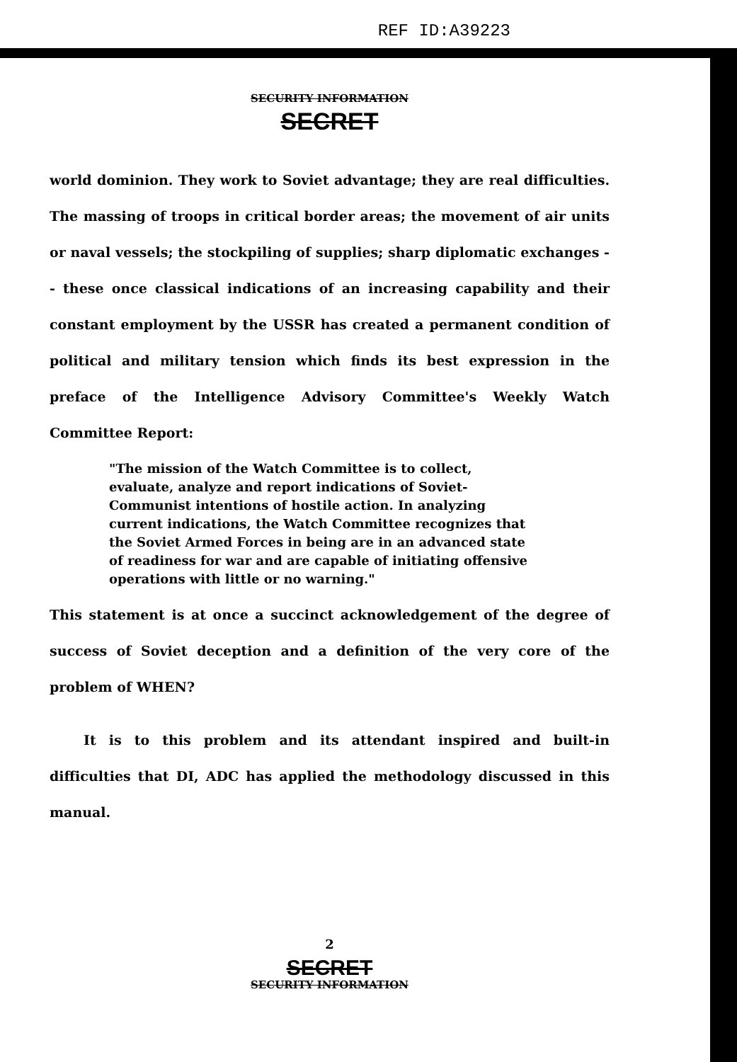REF ID:A39223
SECURITY INFORMATION
SECRET
world dominion. They work to Soviet advantage; they are real difficulties. The massing of troops in critical border areas; the movement of air units or naval vessels; the stockpiling of supplies; sharp diplomatic exchanges -- these once classical indications of an increasing capability and their constant employment by the USSR has created a permanent condition of political and military tension which finds its best expression in the preface of the Intelligence Advisory Committee's Weekly Watch Committee Report:
"The mission of the Watch Committee is to collect, evaluate, analyze and report indications of Soviet-Communist intentions of hostile action. In analyzing current indications, the Watch Committee recognizes that the Soviet Armed Forces in being are in an advanced state of readiness for war and are capable of initiating offensive operations with little or no warning."
This statement is at once a succinct acknowledgement of the degree of success of Soviet deception and a definition of the very core of the problem of WHEN?
It is to this problem and its attendant inspired and built-in difficulties that DI, ADC has applied the methodology discussed in this manual.
2
SECRET
SECURITY INFORMATION